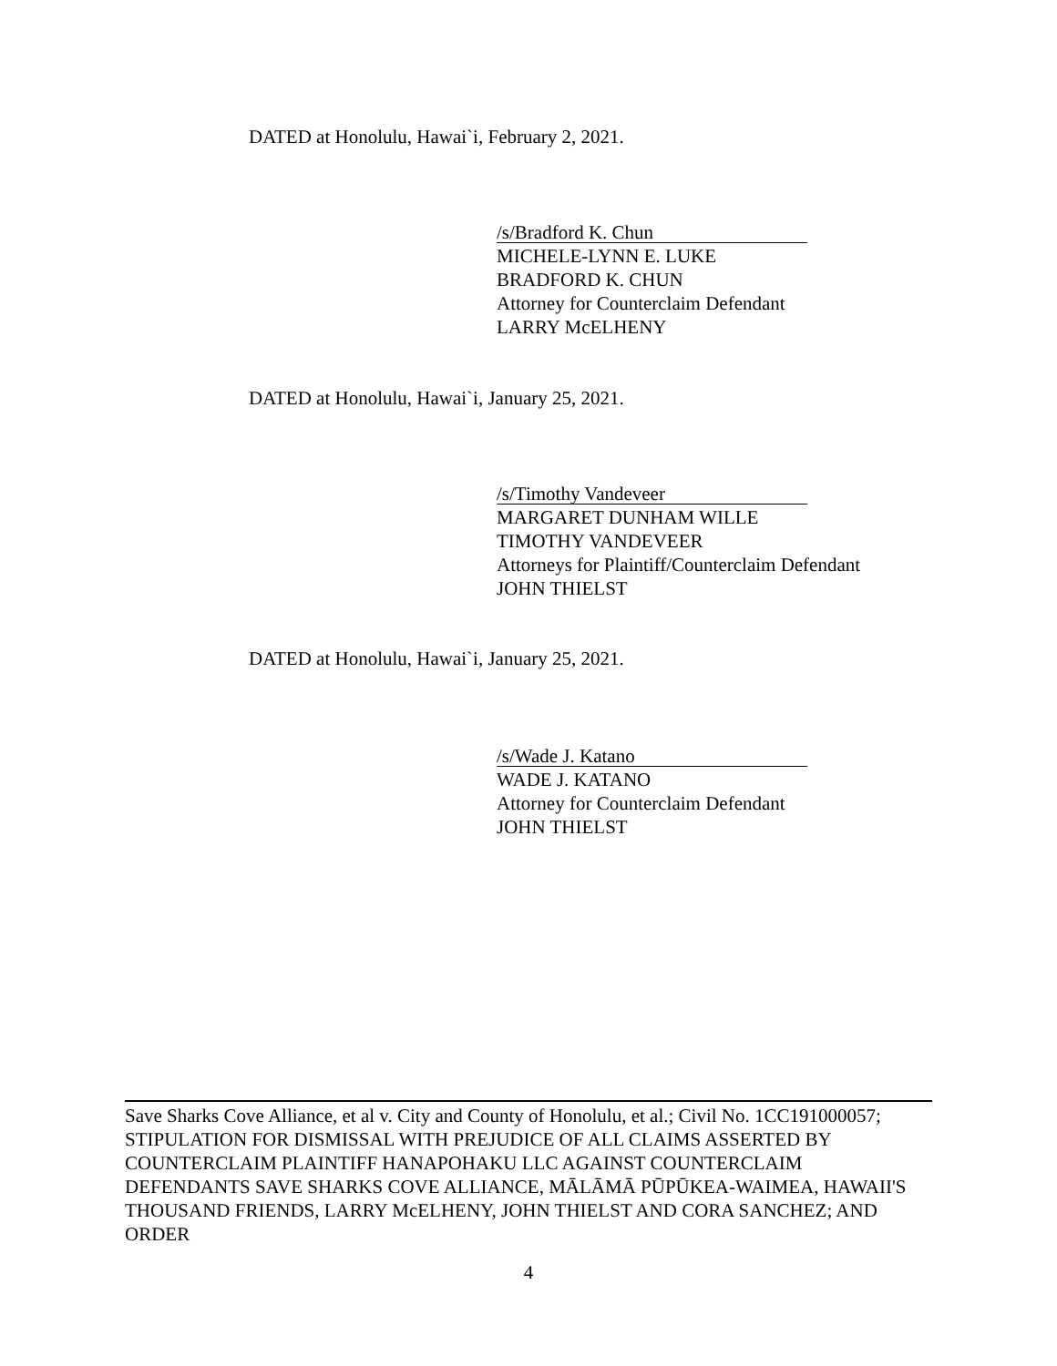DATED at Honolulu, Hawai`i, February 2, 2021.
/s/Bradford K. Chun
MICHELE-LYNN E. LUKE
BRADFORD K. CHUN
Attorney for Counterclaim Defendant
LARRY McELHENY
DATED at Honolulu, Hawai`i, January 25, 2021.
/s/Timothy Vandeveer
MARGARET DUNHAM WILLE
TIMOTHY VANDEVEER
Attorneys for Plaintiff/Counterclaim Defendant
JOHN THIELST
DATED at Honolulu, Hawai`i, January 25, 2021.
/s/Wade J. Katano
WADE J. KATANO
Attorney for Counterclaim Defendant
JOHN THIELST
Save Sharks Cove Alliance, et al v. City and County of Honolulu, et al.; Civil No. 1CC191000057; STIPULATION FOR DISMISSAL WITH PREJUDICE OF ALL CLAIMS ASSERTED BY COUNTERCLAIM PLAINTIFF HANAPOHAKU LLC AGAINST COUNTERCLAIM DEFENDANTS SAVE SHARKS COVE ALLIANCE, MĀLĀMĀ PŪPŪKEA-WAIMEA, HAWAII'S THOUSAND FRIENDS, LARRY McELHENY, JOHN THIELST AND CORA SANCHEZ; AND ORDER
4